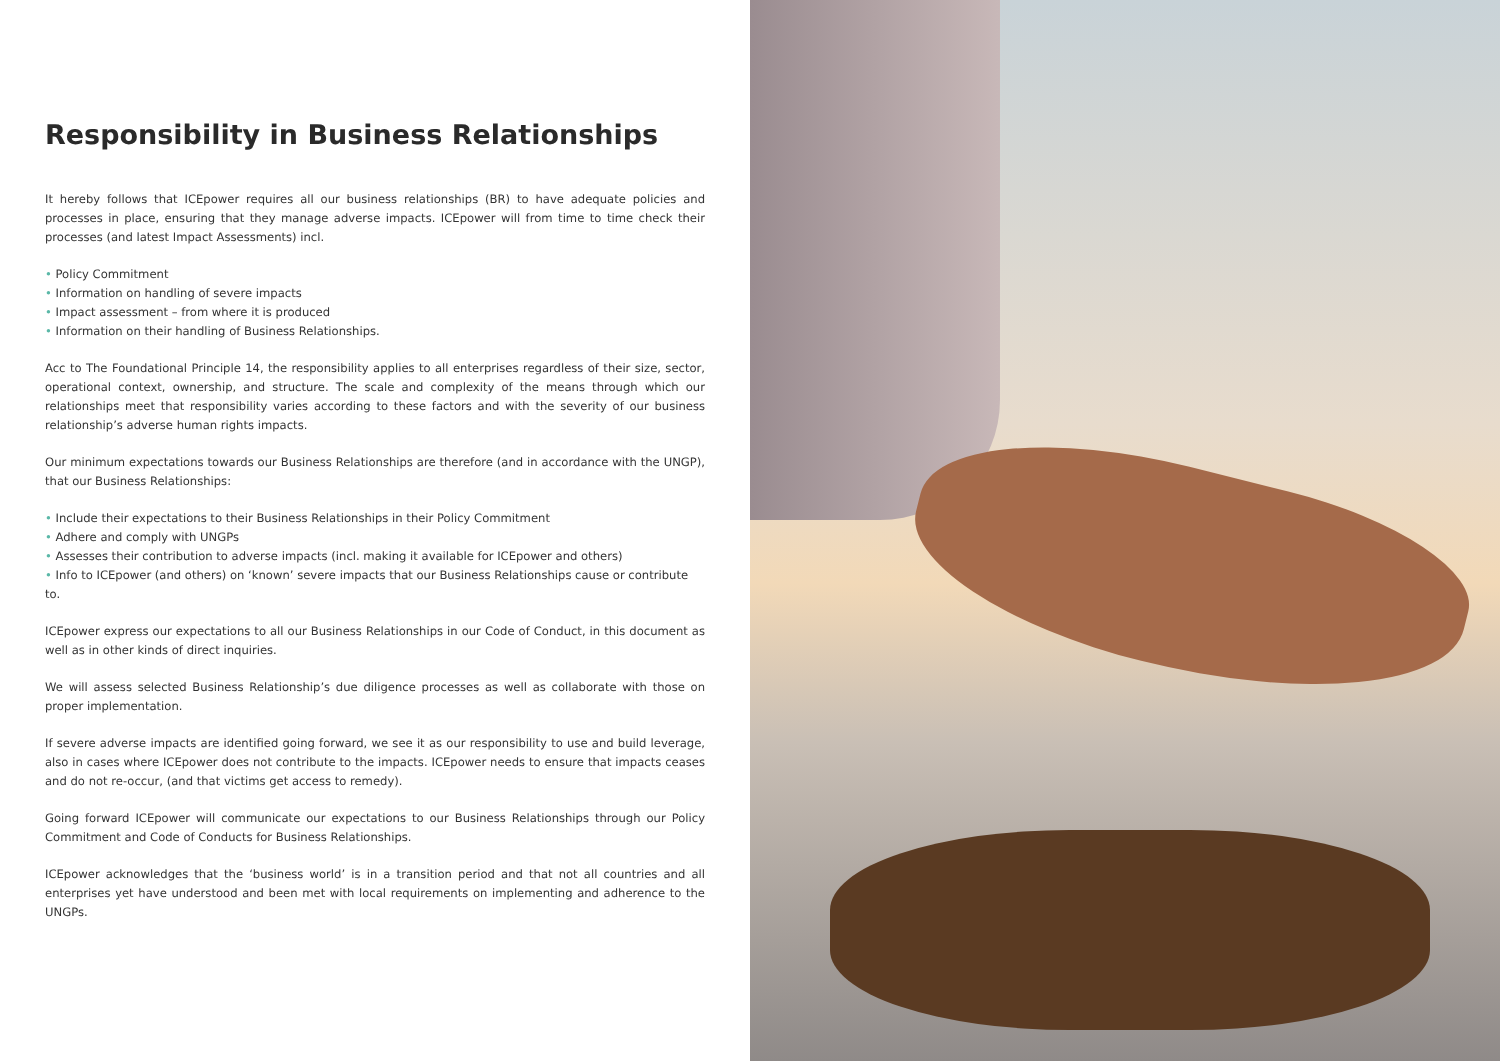Responsibility in Business Relationships
It hereby follows that ICEpower requires all our business relationships (BR) to have adequate policies and processes in place, ensuring that they manage adverse impacts. ICEpower will from time to time check their processes (and latest Impact Assessments) incl.
• Policy Commitment
• Information on handling of severe impacts
• Impact assessment – from where it is produced
• Information on their handling of Business Relationships.
Acc to The Foundational Principle 14, the responsibility applies to all enterprises regardless of their size, sector, operational context, ownership, and structure. The scale and complexity of the means through which our relationships meet that responsibility varies according to these factors and with the severity of our business relationship’s adverse human rights impacts.
Our minimum expectations towards our Business Relationships are therefore (and in accordance with the UNGP), that our Business Relationships:
• Include their expectations to their Business Relationships in their Policy Commitment
• Adhere and comply with UNGPs
• Assesses their contribution to adverse impacts (incl. making it available for ICEpower and others)
• Info to ICEpower (and others) on ‘known’ severe impacts that our Business Relationships cause or contribute to.
ICEpower express our expectations to all our Business Relationships in our Code of Conduct, in this document as well as in other kinds of direct inquiries.
We will assess selected Business Relationship’s due diligence processes as well as collaborate with those on proper implementation.
If severe adverse impacts are identified going forward, we see it as our responsibility to use and build leverage, also in cases where ICEpower does not contribute to the impacts. ICEpower needs to ensure that impacts ceases and do not re-occur, (and that victims get access to remedy).
Going forward ICEpower will communicate our expectations to our Business Relationships through our Policy Commitment and Code of Conducts for Business Relationships.
ICEpower acknowledges that the ‘business world’ is in a transition period and that not all countries and all enterprises yet have understood and been met with local requirements on implementing and adherence to the UNGPs.